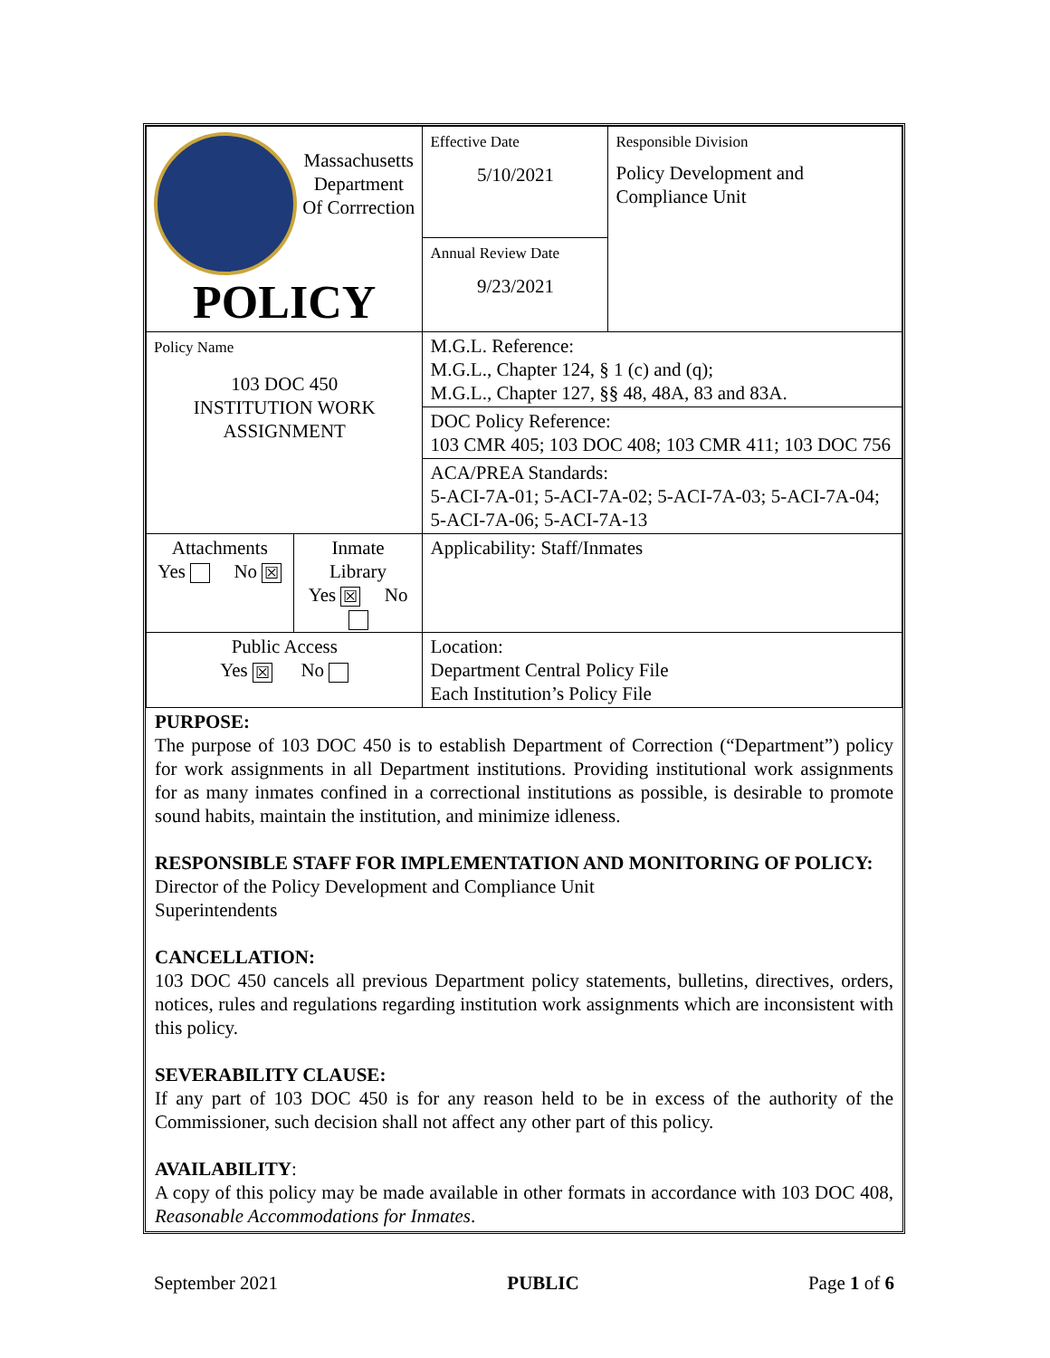| Massachusetts Department Of Corrrection POLICY | | Effective Date 5/10/2021 | Responsible Division Policy Development and Compliance Unit |
| | | Annual Review Date 9/23/2021 | |
| Policy Name 103 DOC 450 INSTITUTION WORK ASSIGNMENT | | M.G.L. Reference: M.G.L., Chapter 124, § 1 (c) and (q); M.G.L., Chapter 127, §§ 48, 48A, 83 and 83A. | |
| | | DOC Policy Reference: 103 CMR 405; 103 DOC 408; 103 CMR 411; 103 DOC 756 | |
| | | ACA/PREA Standards: 5-ACI-7A-01; 5-ACI-7A-02; 5-ACI-7A-03; 5-ACI-7A-04; 5-ACI-7A-06; 5-ACI-7A-13 | |
| Attachments Yes No ☒ | Inmate Library Yes ☒ No | Applicability: Staff/Inmates | |
| Public Access Yes ☒ No | | Location: Department Central Policy File Each Institution’s Policy File | |
PURPOSE:
The purpose of 103 DOC 450 is to establish Department of Correction (“Department”) policy for work assignments in all Department institutions. Providing institutional work assignments for as many inmates confined in a correctional institutions as possible, is desirable to promote sound habits, maintain the institution, and minimize idleness.
RESPONSIBLE STAFF FOR IMPLEMENTATION AND MONITORING OF POLICY:
Director of the Policy Development and Compliance Unit
Superintendents
CANCELLATION:
103 DOC 450 cancels all previous Department policy statements, bulletins, directives, orders, notices, rules and regulations regarding institution work assignments which are inconsistent with this policy.
SEVERABILITY CLAUSE:
If any part of 103 DOC 450 is for any reason held to be in excess of the authority of the Commissioner, such decision shall not affect any other part of this policy.
AVAILABILITY:
A copy of this policy may be made available in other formats in accordance with 103 DOC 408, Reasonable Accommodations for Inmates.
September 2021 PUBLIC Page 1 of 6